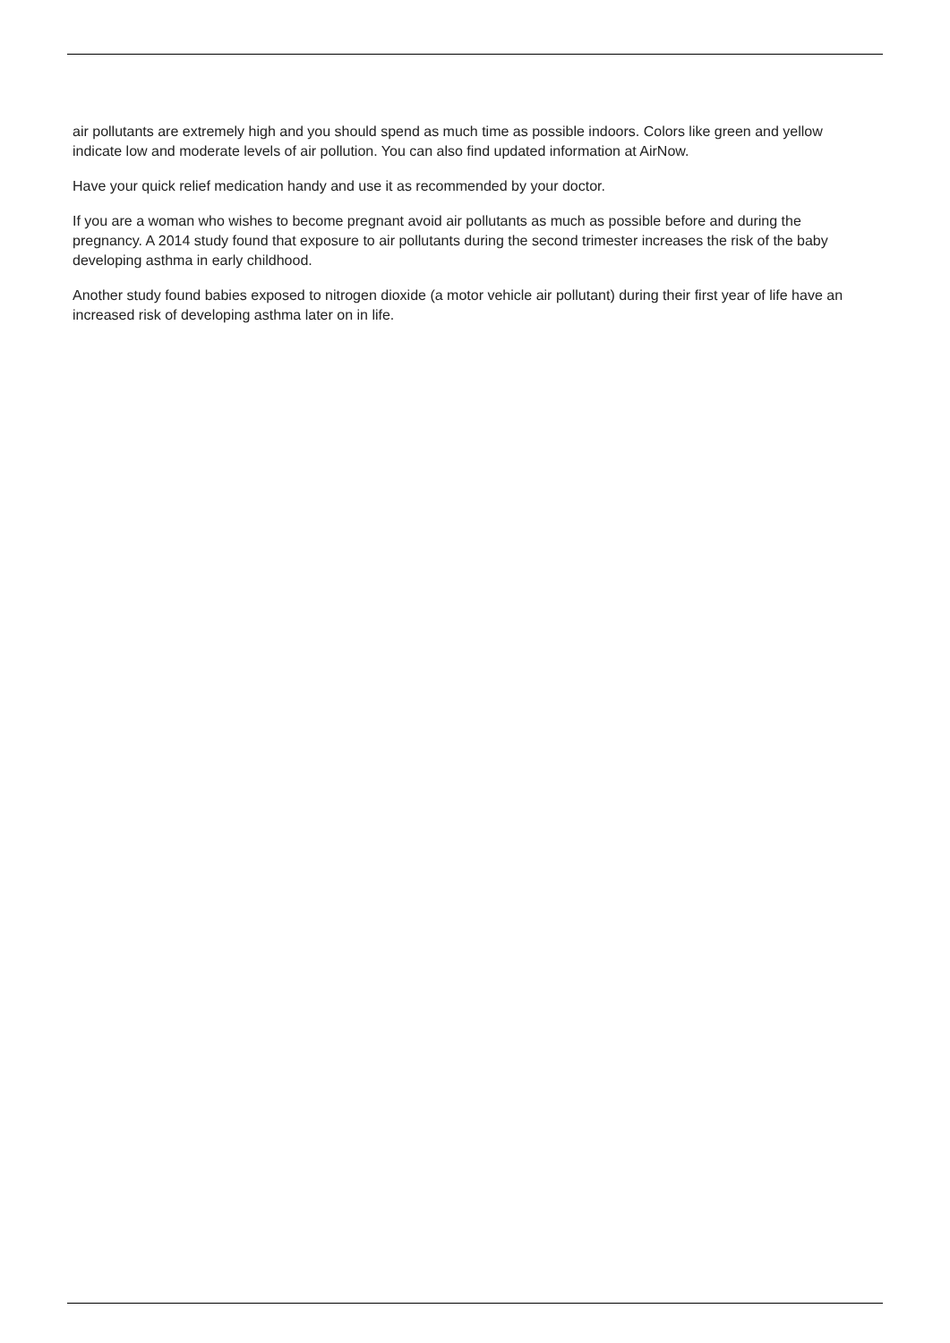air pollutants are extremely high and you should spend as much time as possible indoors. Colors like green and yellow indicate low and moderate levels of air pollution. You can also find updated information at AirNow.
Have your quick relief medication handy and use it as recommended by your doctor.
If you are a woman who wishes to become pregnant avoid air pollutants as much as possible before and during the pregnancy. A 2014 study found that exposure to air pollutants during the second trimester increases the risk of the baby developing asthma in early childhood.
Another study found babies exposed to nitrogen dioxide (a motor vehicle air pollutant) during their first year of life have an increased risk of developing asthma later on in life.